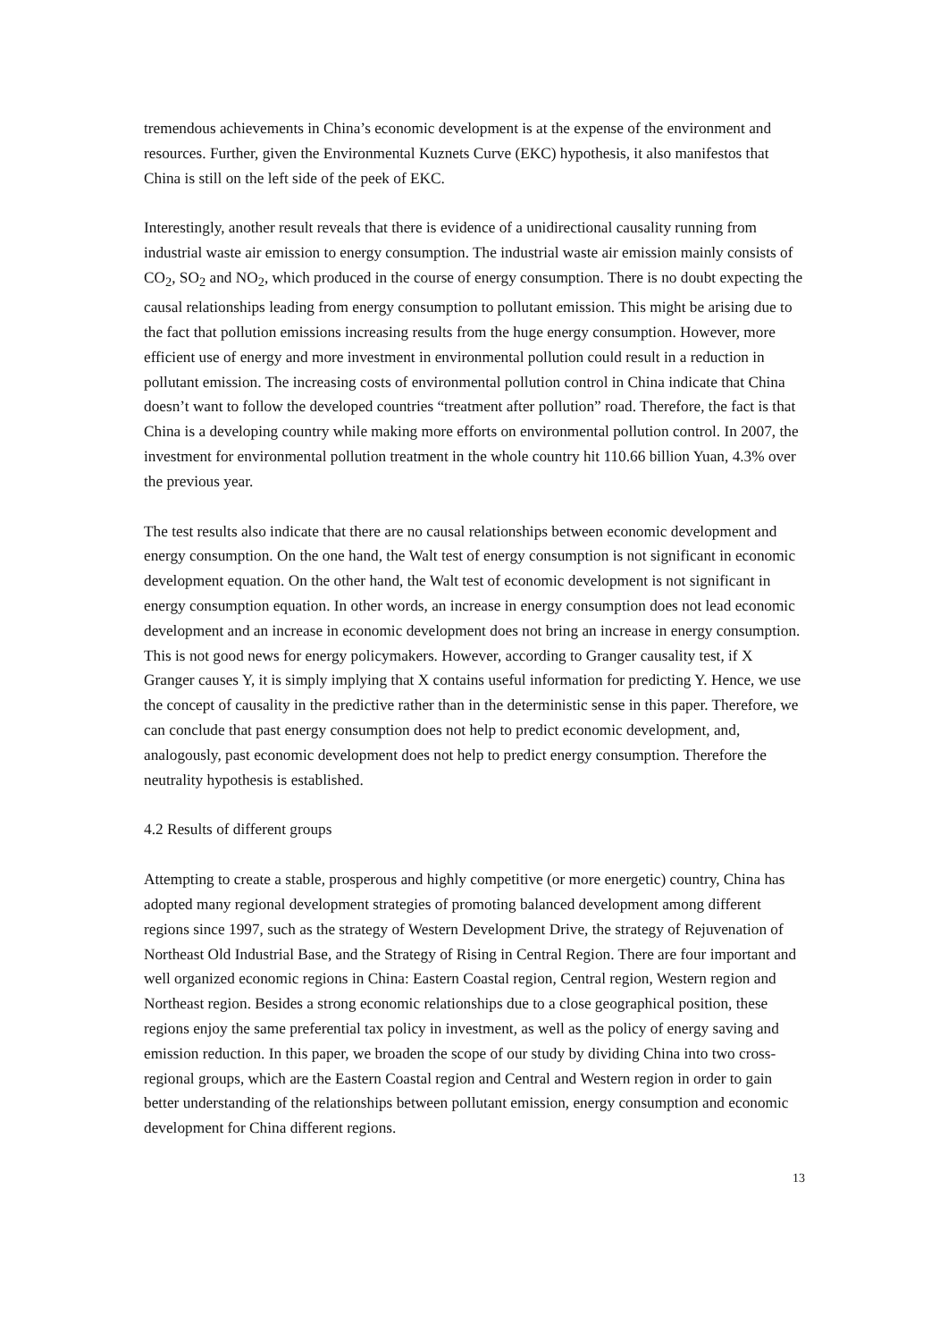tremendous achievements in China’s economic development is at the expense of the environment and resources. Further, given the Environmental Kuznets Curve (EKC) hypothesis, it also manifestos that China is still on the left side of the peek of EKC.
Interestingly, another result reveals that there is evidence of a unidirectional causality running from industrial waste air emission to energy consumption. The industrial waste air emission mainly consists of CO<sub>2</sub>, SO<sub>2</sub> and NO<sub>2</sub>, which produced in the course of energy consumption. There is no doubt expecting the causal relationships leading from energy consumption to pollutant emission. This might be arising due to the fact that pollution emissions increasing results from the huge energy consumption. However, more efficient use of energy and more investment in environmental pollution could result in a reduction in pollutant emission. The increasing costs of environmental pollution control in China indicate that China doesn’t want to follow the developed countries “treatment after pollution” road. Therefore, the fact is that China is a developing country while making more efforts on environmental pollution control. In 2007, the investment for environmental pollution treatment in the whole country hit 110.66 billion Yuan, 4.3% over the previous year.
The test results also indicate that there are no causal relationships between economic development and energy consumption. On the one hand, the Walt test of energy consumption is not significant in economic development equation. On the other hand, the Walt test of economic development is not significant in energy consumption equation. In other words, an increase in energy consumption does not lead economic development and an increase in economic development does not bring an increase in energy consumption. This is not good news for energy policymakers. However, according to Granger causality test, if X Granger causes Y, it is simply implying that X contains useful information for predicting Y. Hence, we use the concept of causality in the predictive rather than in the deterministic sense in this paper. Therefore, we can conclude that past energy consumption does not help to predict economic development, and, analogously, past economic development does not help to predict energy consumption. Therefore the neutrality hypothesis is established.
4.2 Results of different groups
Attempting to create a stable, prosperous and highly competitive (or more energetic) country, China has adopted many regional development strategies of promoting balanced development among different regions since 1997, such as the strategy of Western Development Drive, the strategy of Rejuvenation of Northeast Old Industrial Base, and the Strategy of Rising in Central Region. There are four important and well organized economic regions in China: Eastern Coastal region, Central region, Western region and Northeast region. Besides a strong economic relationships due to a close geographical position, these regions enjoy the same preferential tax policy in investment, as well as the policy of energy saving and emission reduction. In this paper, we broaden the scope of our study by dividing China into two cross-regional groups, which are the Eastern Coastal region and Central and Western region in order to gain better understanding of the relationships between pollutant emission, energy consumption and economic development for China different regions.
13